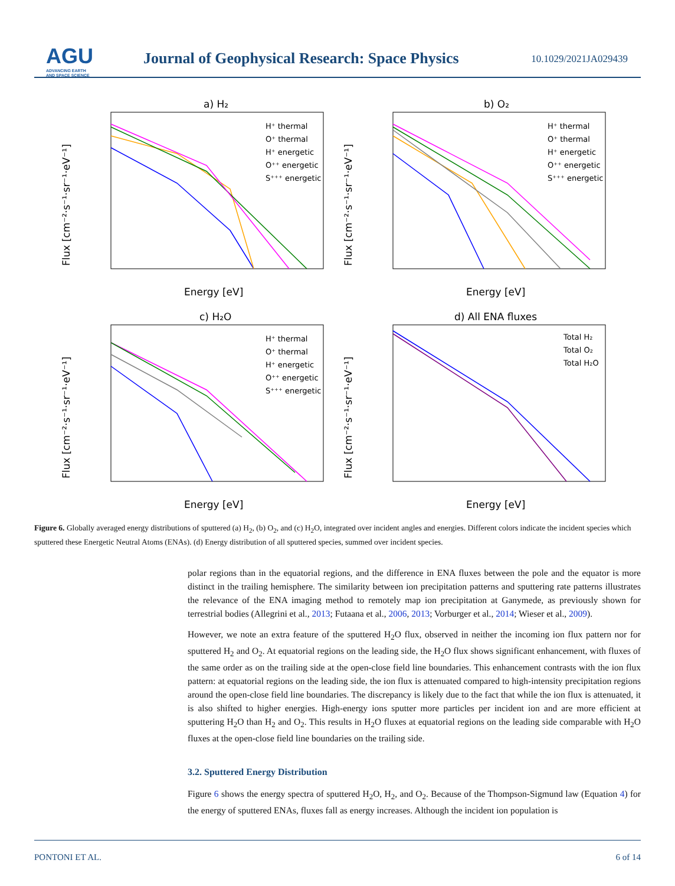AGU
ADVANCING EARTH
AND SPACE SCIENCE
Journal of Geophysical Research: Space Physics
10.1029/2021JA029439
a) H₂
b) O₂
c) H₂O
d) All ENA fluxes
Energy [eV]
Energy [eV]
Energy [eV]
Energy [eV]
Flux [cm⁻²·s⁻¹·sr⁻¹·eV⁻¹]
Flux [cm⁻²·s⁻¹·sr⁻¹·eV⁻¹]
Flux [cm⁻²·s⁻¹·sr⁻¹·eV⁻¹]
Flux [cm⁻²·s⁻¹·sr⁻¹·eV⁻¹]
H⁺ thermal
O⁺ thermal
H⁺ energetic
O⁺⁺ energetic
S⁺⁺⁺ energetic
H⁺ thermal
O⁺ thermal
H⁺ energetic
O⁺⁺ energetic
S⁺⁺⁺ energetic
H⁺ thermal
O⁺ thermal
H⁺ energetic
O⁺⁺ energetic
S⁺⁺⁺ energetic
Total H₂
Total O₂
Total H₂O
Figure 6. Globally averaged energy distributions of sputtered (a) H<sub>2</sub>, (b) O<sub>2</sub>, and (c) H<sub>2</sub>O, integrated over incident angles and energies. Different colors indicate the incident species which sputtered these Energetic Neutral Atoms (ENAs). (d) Energy distribution of all sputtered species, summed over incident species.
polar regions than in the equatorial regions, and the difference in ENA fluxes between the pole and the equator is more distinct in the trailing hemisphere. The similarity between ion precipitation patterns and sputtering rate patterns illustrates the relevance of the ENA imaging method to remotely map ion precipitation at Ganymede, as previously shown for terrestrial bodies (Allegrini et al., 2013; Futaana et al., 2006, 2013; Vorburger et al., 2014; Wieser et al., 2009).
However, we note an extra feature of the sputtered H<sub>2</sub>O flux, observed in neither the incoming ion flux pattern nor for sputtered H<sub>2</sub> and O<sub>2</sub>. At equatorial regions on the leading side, the H<sub>2</sub>O flux shows significant enhancement, with fluxes of the same order as on the trailing side at the open-close field line boundaries. This enhancement contrasts with the ion flux pattern: at equatorial regions on the leading side, the ion flux is attenuated compared to high-intensity precipitation regions around the open-close field line boundaries. The discrepancy is likely due to the fact that while the ion flux is attenuated, it is also shifted to higher energies. High-energy ions sputter more particles per incident ion and are more efficient at sputtering H<sub>2</sub>O than H<sub>2</sub> and O<sub>2</sub>. This results in H<sub>2</sub>O fluxes at equatorial regions on the leading side comparable with H<sub>2</sub>O fluxes at the open-close field line boundaries on the trailing side.
3.2. Sputtered Energy Distribution
Figure 6 shows the energy spectra of sputtered H<sub>2</sub>O, H<sub>2</sub>, and O<sub>2</sub>. Because of the Thompson-Sigmund law (Equation 4) for the energy of sputtered ENAs, fluxes fall as energy increases. Although the incident ion population is
PONTONI ET AL. 6 of 14